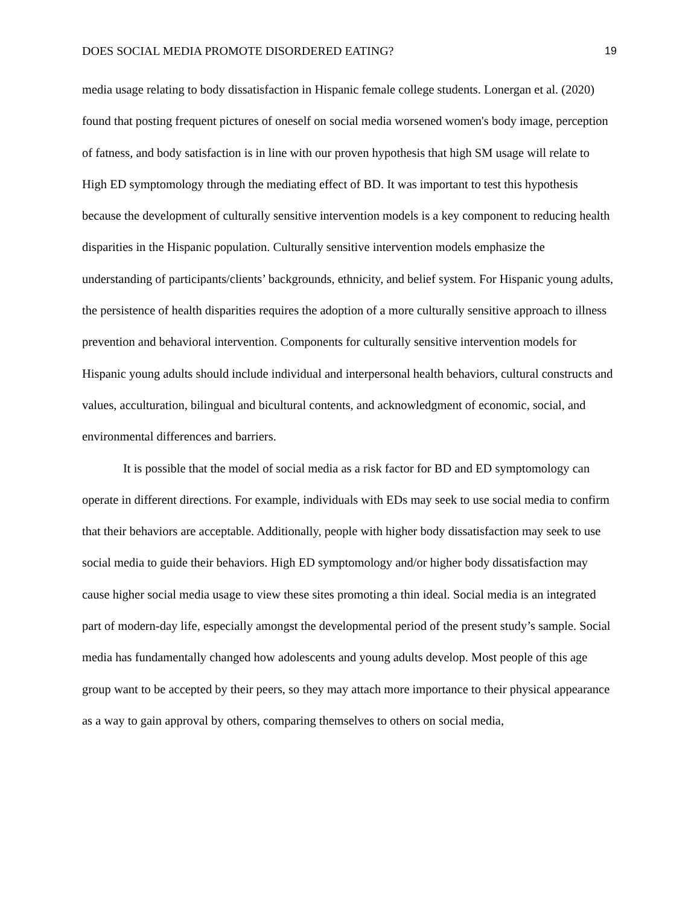DOES SOCIAL MEDIA PROMOTE DISORDERED EATING? 19
media usage relating to body dissatisfaction in Hispanic female college students. Lonergan et al. (2020) found that posting frequent pictures of oneself on social media worsened women's body image, perception of fatness, and body satisfaction is in line with our proven hypothesis that high SM usage will relate to High ED symptomology through the mediating effect of BD. It was important to test this hypothesis because the development of culturally sensitive intervention models is a key component to reducing health disparities in the Hispanic population. Culturally sensitive intervention models emphasize the understanding of participants/clients’ backgrounds, ethnicity, and belief system. For Hispanic young adults, the persistence of health disparities requires the adoption of a more culturally sensitive approach to illness prevention and behavioral intervention. Components for culturally sensitive intervention models for Hispanic young adults should include individual and interpersonal health behaviors, cultural constructs and values, acculturation, bilingual and bicultural contents, and acknowledgment of economic, social, and environmental differences and barriers.
It is possible that the model of social media as a risk factor for BD and ED symptomology can operate in different directions. For example, individuals with EDs may seek to use social media to confirm that their behaviors are acceptable. Additionally, people with higher body dissatisfaction may seek to use social media to guide their behaviors. High ED symptomology and/or higher body dissatisfaction may cause higher social media usage to view these sites promoting a thin ideal. Social media is an integrated part of modern-day life, especially amongst the developmental period of the present study’s sample. Social media has fundamentally changed how adolescents and young adults develop. Most people of this age group want to be accepted by their peers, so they may attach more importance to their physical appearance as a way to gain approval by others, comparing themselves to others on social media,